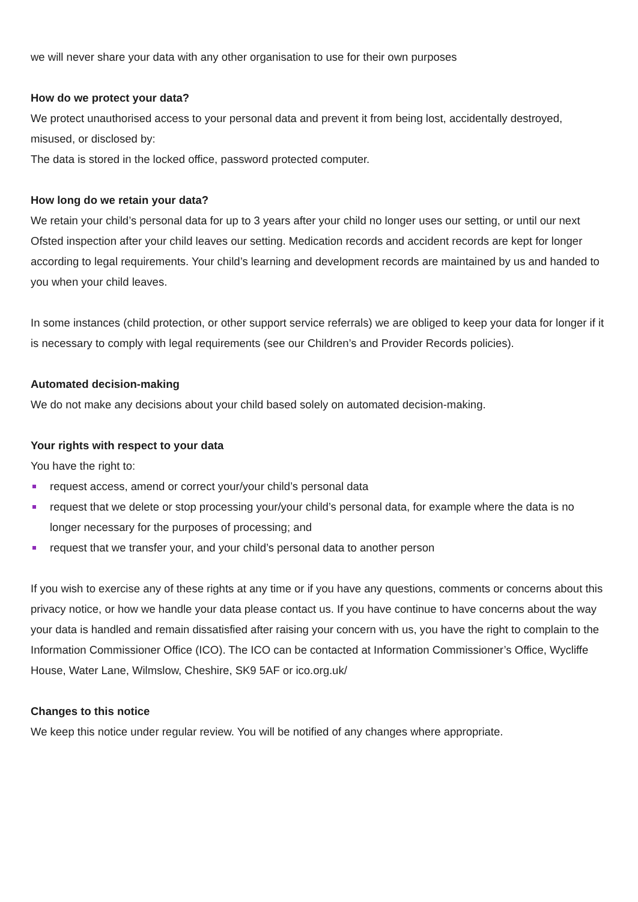we will never share your data with any other organisation to use for their own purposes
How do we protect your data?
We protect unauthorised access to your personal data and prevent it from being lost, accidentally destroyed, misused, or disclosed by:
The data is stored in the locked office, password protected computer.
How long do we retain your data?
We retain your child’s personal data for up to 3 years after your child no longer uses our setting, or until our next Ofsted inspection after your child leaves our setting. Medication records and accident records are kept for longer according to legal requirements. Your child’s learning and development records are maintained by us and handed to you when your child leaves.
In some instances (child protection, or other support service referrals) we are obliged to keep your data for longer if it is necessary to comply with legal requirements (see our Children’s and Provider Records policies).
Automated decision-making
We do not make any decisions about your child based solely on automated decision-making.
Your rights with respect to your data
You have the right to:
request access, amend or correct your/your child’s personal data
request that we delete or stop processing your/your child’s personal data, for example where the data is no longer necessary for the purposes of processing; and
request that we transfer your, and your child’s personal data to another person
If you wish to exercise any of these rights at any time or if you have any questions, comments or concerns about this privacy notice, or how we handle your data please contact us. If you have continue to have concerns about the way your data is handled and remain dissatisfied after raising your concern with us, you have the right to complain to the Information Commissioner Office (ICO). The ICO can be contacted at Information Commissioner’s Office, Wycliffe House, Water Lane, Wilmslow, Cheshire, SK9 5AF or ico.org.uk/
Changes to this notice
We keep this notice under regular review. You will be notified of any changes where appropriate.